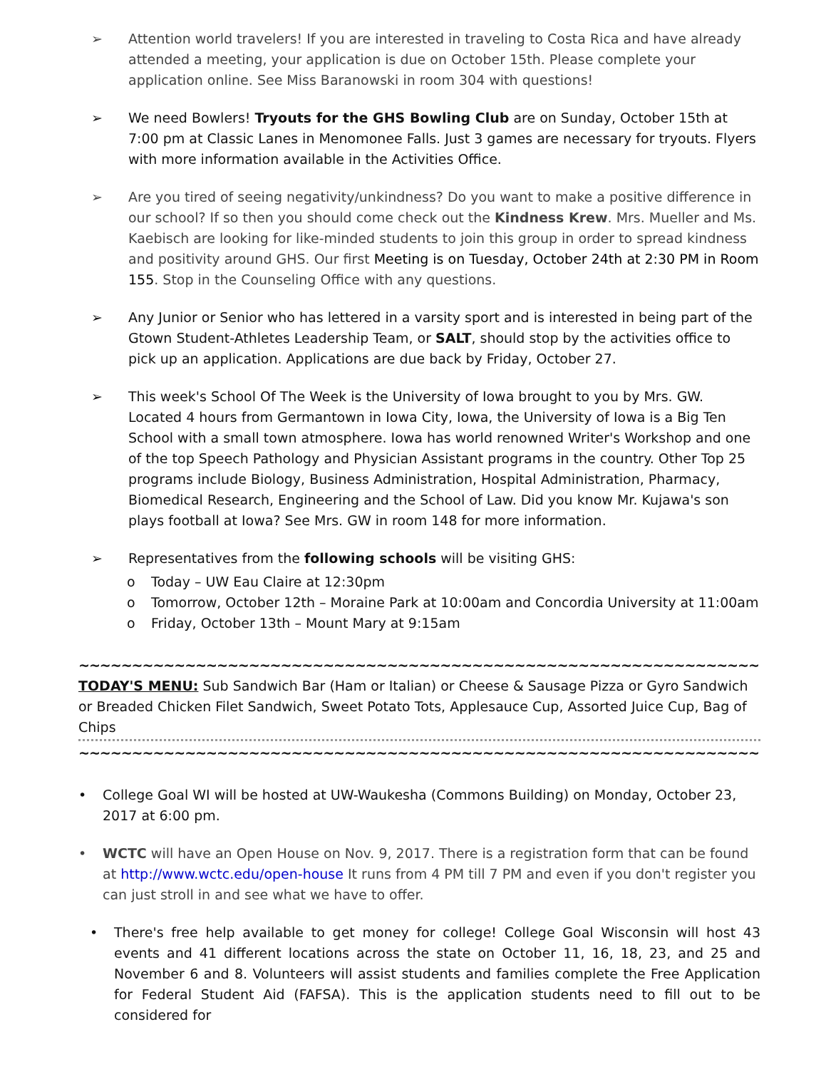➢ Attention world travelers! If you are interested in traveling to Costa Rica and have already attended a meeting, your application is due on October 15th. Please complete your application online. See Miss Baranowski in room 304 with questions!
➢ We need Bowlers! Tryouts for the GHS Bowling Club are on Sunday, October 15th at 7:00 pm at Classic Lanes in Menomonee Falls. Just 3 games are necessary for tryouts. Flyers with more information available in the Activities Office.
➢ Are you tired of seeing negativity/unkindness? Do you want to make a positive difference in our school? If so then you should come check out the Kindness Krew. Mrs. Mueller and Ms. Kaebisch are looking for like-minded students to join this group in order to spread kindness and positivity around GHS. Our first Meeting is on Tuesday, October 24th at 2:30 PM in Room 155. Stop in the Counseling Office with any questions.
➢ Any Junior or Senior who has lettered in a varsity sport and is interested in being part of the Gtown Student-Athletes Leadership Team, or SALT, should stop by the activities office to pick up an application. Applications are due back by Friday, October 27.
➢ This week's School Of The Week is the University of Iowa brought to you by Mrs. GW. Located 4 hours from Germantown in Iowa City, Iowa, the University of Iowa is a Big Ten School with a small town atmosphere. Iowa has world renowned Writer's Workshop and one of the top Speech Pathology and Physician Assistant programs in the country. Other Top 25 programs include Biology, Business Administration, Hospital Administration, Pharmacy, Biomedical Research, Engineering and the School of Law. Did you know Mr. Kujawa's son plays football at Iowa? See Mrs. GW in room 148 for more information.
➢ Representatives from the following schools will be visiting GHS:
o Today – UW Eau Claire at 12:30pm
o Tomorrow, October 12th – Moraine Park at 10:00am and Concordia University at 11:00am
o Friday, October 13th – Mount Mary at 9:15am
~~~~~~~~~~~~~~~~~~~~~~~~~~~~~~~~~~~~~~~~~~~~~~~~~~~~~~~~~~~~~~~~~~~~~~~~~~~~~~~~
TODAY'S MENU: Sub Sandwich Bar (Ham or Italian) or Cheese & Sausage Pizza or Gyro Sandwich or Breaded Chicken Filet Sandwich, Sweet Potato Tots, Applesauce Cup, Assorted Juice Cup, Bag of Chips
~~~~~~~~~~~~~~~~~~~~~~~~~~~~~~~~~~~~~~~~~~~~~~~~~~~~~~~~~~~~~~~~~~~~~~~~~~~~~~~~
• College Goal WI will be hosted at UW-Waukesha (Commons Building) on Monday, October 23, 2017 at 6:00 pm.
• WCTC will have an Open House on Nov. 9, 2017. There is a registration form that can be found at http://www.wctc.edu/open-house It runs from 4 PM till 7 PM and even if you don't register you can just stroll in and see what we have to offer.
• There's free help available to get money for college! College Goal Wisconsin will host 43 events and 41 different locations across the state on October 11, 16, 18, 23, and 25 and November 6 and 8. Volunteers will assist students and families complete the Free Application for Federal Student Aid (FAFSA). This is the application students need to fill out to be considered for